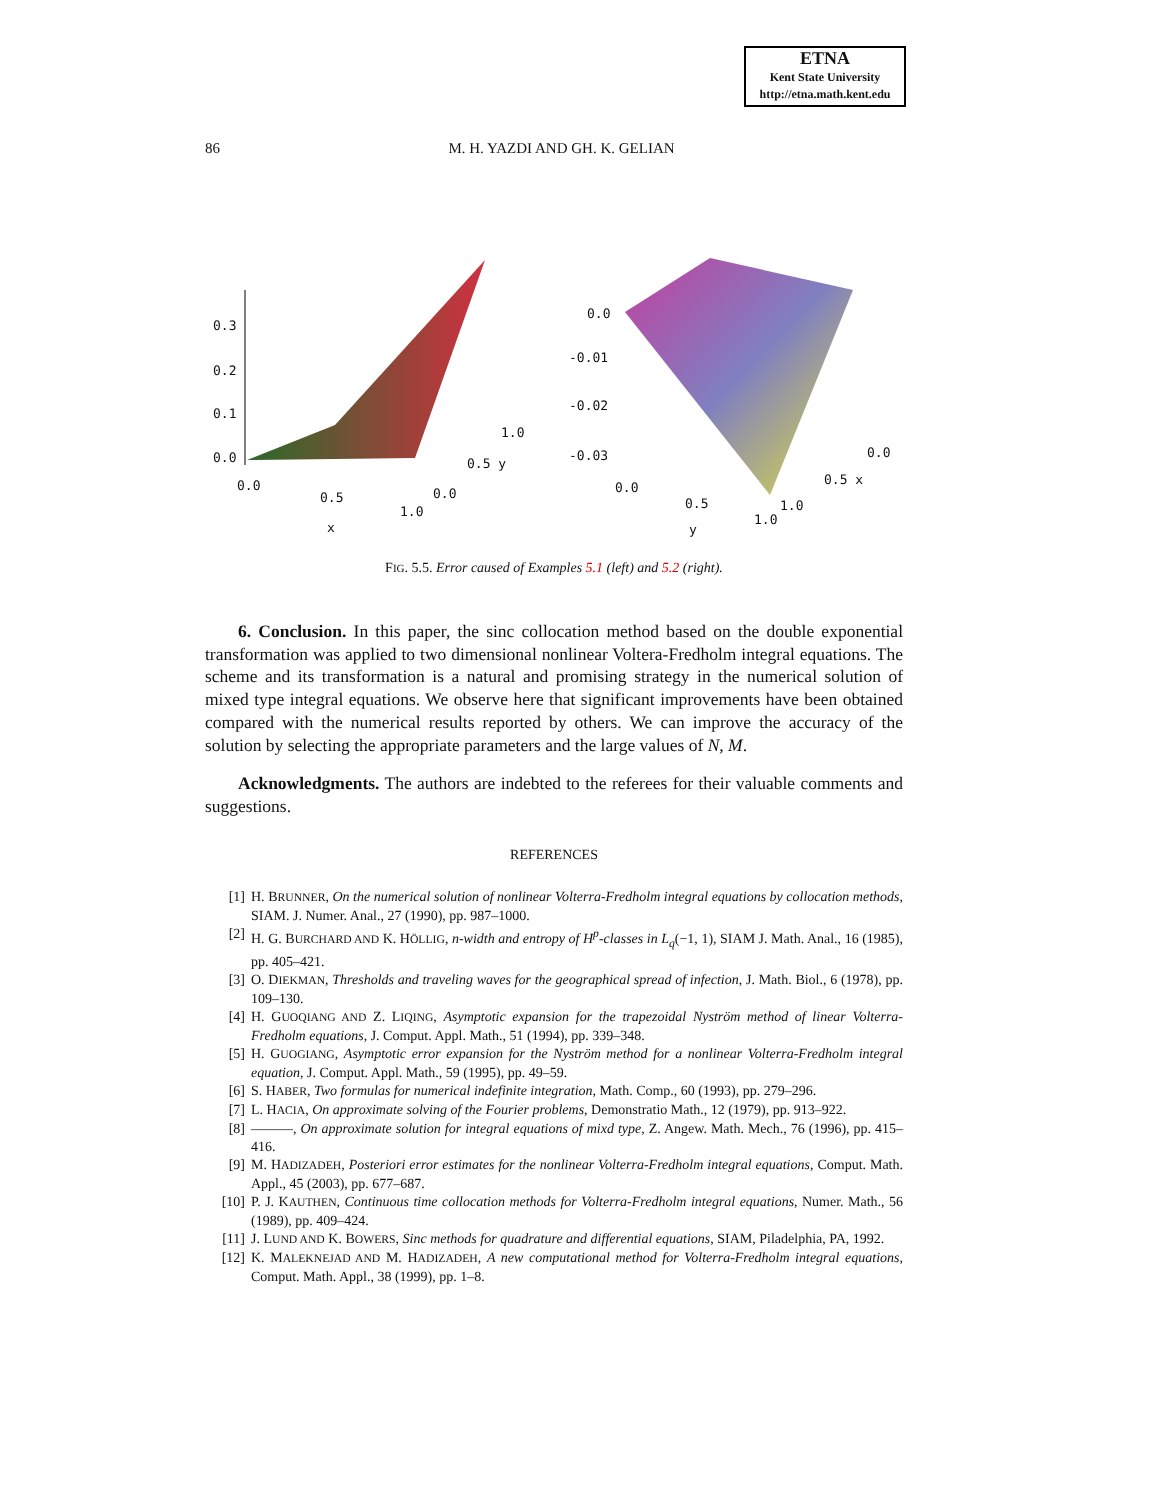ETNA
Kent State University
http://etna.math.kent.edu
86
M. H. YAZDI AND GH. K. GELIAN
0.3
0.2
0.1
0.0
0.0
0.5
1.0
x
0.0
0.5 y
1.0
0.0
-0.01
-0.02
-0.03
0.0
0.5
1.0
y
1.0
0.5 x
0.0
FIG. 5.5. Error caused of Examples 5.1 (left) and 5.2 (right).
6. Conclusion. In this paper, the sinc collocation method based on the double exponential transformation was applied to two dimensional nonlinear Voltera-Fredholm integral equations. The scheme and its transformation is a natural and promising strategy in the numerical solution of mixed type integral equations. We observe here that significant improvements have been obtained compared with the numerical results reported by others. We can improve the accuracy of the solution by selecting the appropriate parameters and the large values of N, M.
Acknowledgments. The authors are indebted to the referees for their valuable comments and suggestions.
REFERENCES
[1] H. BRUNNER, On the numerical solution of nonlinear Volterra-Fredholm integral equations by collocation methods, SIAM. J. Numer. Anal., 27 (1990), pp. 987–1000.
[2] H. G. BURCHARD AND K. HÖLLIG, n-width and entropy of H<sup>p</sup>-classes in L<sub>q</sub>(−1, 1), SIAM J. Math. Anal., 16 (1985), pp. 405–421.
[3] O. DIEKMAN, Thresholds and traveling waves for the geographical spread of infection, J. Math. Biol., 6 (1978), pp. 109–130.
[4] H. GUOQIANG AND Z. LIQING, Asymptotic expansion for the trapezoidal Nyström method of linear Volterra-Fredholm equations, J. Comput. Appl. Math., 51 (1994), pp. 339–348.
[5] H. GUOGIANG, Asymptotic error expansion for the Nyström method for a nonlinear Volterra-Fredholm integral equation, J. Comput. Appl. Math., 59 (1995), pp. 49–59.
[6] S. HABER, Two formulas for numerical indefinite integration, Math. Comp., 60 (1993), pp. 279–296.
[7] L. HACIA, On approximate solving of the Fourier problems, Demonstratio Math., 12 (1979), pp. 913–922.
[8] ———, On approximate solution for integral equations of mixd type, Z. Angew. Math. Mech., 76 (1996), pp. 415–416.
[9] M. HADIZADEH, Posteriori error estimates for the nonlinear Volterra-Fredholm integral equations, Comput. Math. Appl., 45 (2003), pp. 677–687.
[10] P. J. KAUTHEN, Continuous time collocation methods for Volterra-Fredholm integral equations, Numer. Math., 56 (1989), pp. 409–424.
[11] J. LUND AND K. BOWERS, Sinc methods for quadrature and differential equations, SIAM, Piladelphia, PA, 1992.
[12] K. MALEKNEJAD AND M. HADIZADEH, A new computational method for Volterra-Fredholm integral equations, Comput. Math. Appl., 38 (1999), pp. 1–8.